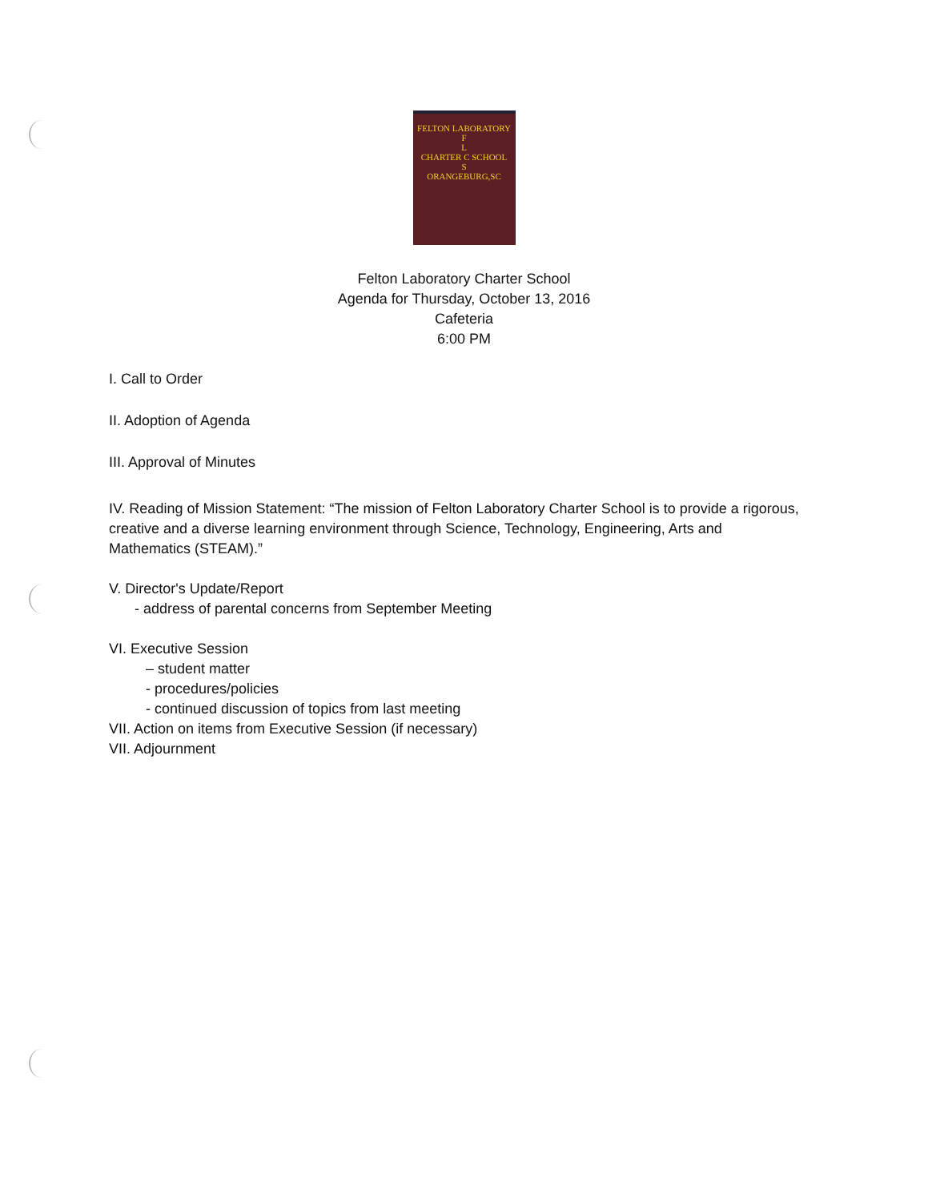FELTON LABORATORY
F
L
CHARTER C SCHOOL
S
ORANGEBURG,SC
Felton Laboratory Charter School
Agenda for Thursday, October 13, 2016
Cafeteria
6:00 PM
I. Call to Order
II. Adoption of Agenda
III. Approval of Minutes
IV. Reading of Mission Statement: “The mission of Felton Laboratory Charter School is to provide a rigorous, creative and a diverse learning environment through Science, Technology, Engineering, Arts and Mathematics (STEAM).”
V. Director's Update/Report
- address of parental concerns from September Meeting
VI. Executive Session
– student matter
- procedures/policies
- continued discussion of topics from last meeting
VII. Action on items from Executive Session (if necessary)
VII. Adjournment